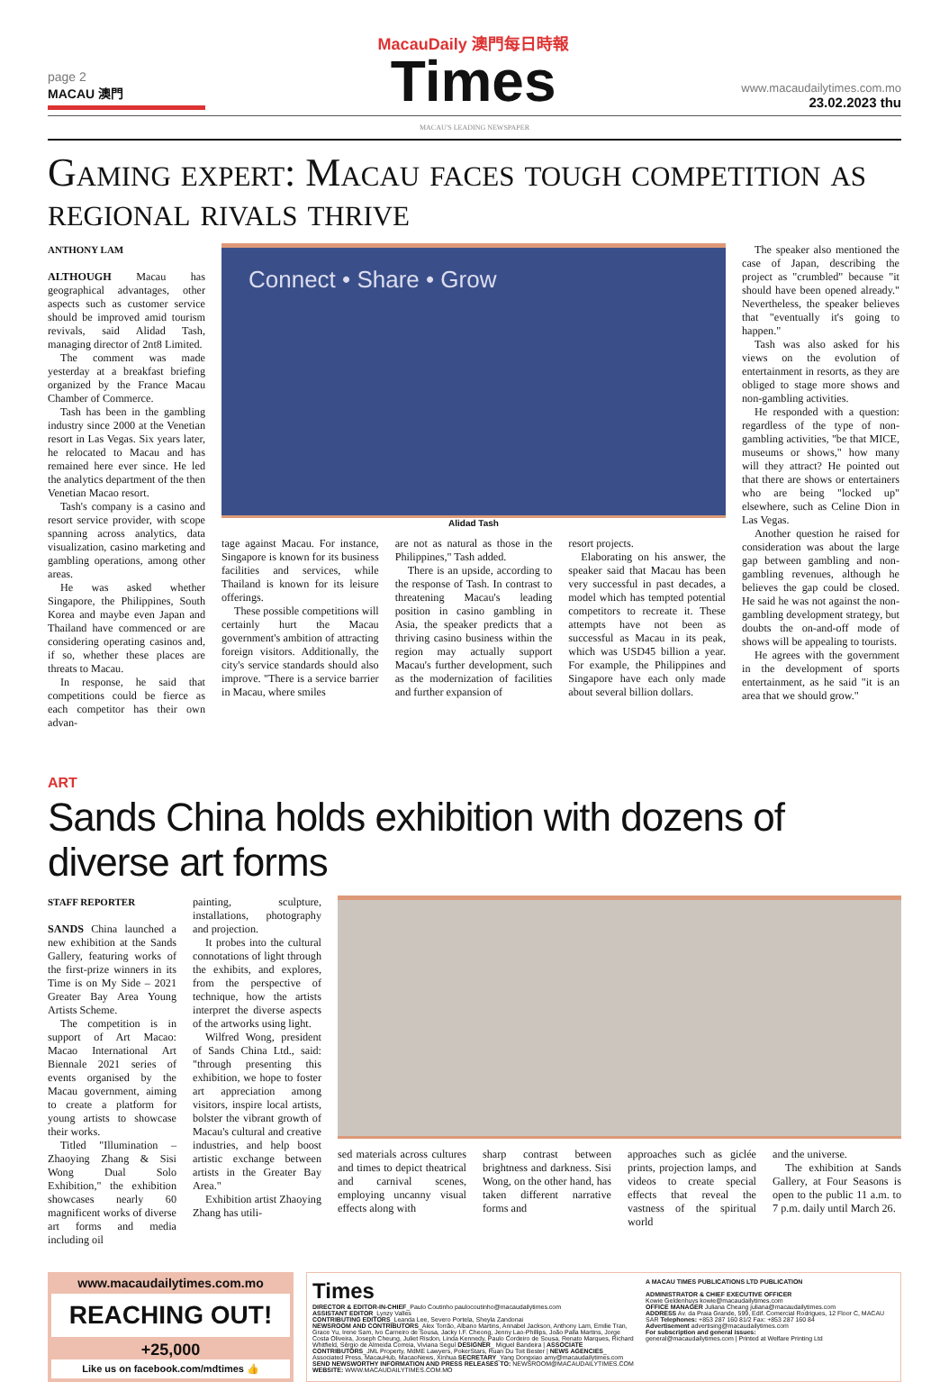page 2
MACAU 澳門
MacauDaily 澳門每日時報
Times
www.macaudailytimes.com.mo
23.02.2023 thu
MACAU'S LEADING NEWSPAPER
Gaming expert: Macau faces tough competition as regional rivals thrive
ANTHONY LAM
ALTHOUGH Macau has geographical advantages, other aspects such as customer service should be improved amid tourism revivals, said Alidad Tash, managing director of 2nt8 Limited.
The comment was made yesterday at a breakfast briefing organized by the France Macau Chamber of Commerce.
Tash has been in the gambling industry since 2000 at the Venetian resort in Las Vegas. Six years later, he relocated to Macau and has remained here ever since. He led the analytics department of the then Venetian Macao resort.
Tash's company is a casino and resort service provider, with scope spanning across analytics, data visualization, casino marketing and gambling operations, among other areas.
He was asked whether Singapore, the Philippines, South Korea and maybe even Japan and Thailand have commenced or are considering operating casinos and, if so, whether these places are threats to Macau.
In response, he said that competitions could be fierce as each competitor has their own advan-
Connect • Share • Grow
Alidad Tash
tage against Macau. For instance, Singapore is known for its business facilities and services, while Thailand is known for its leisure offerings.
These possible competitions will certainly hurt the Macau government's ambition of attracting foreign visitors. Additionally, the city's service standards should also improve. "There is a service barrier in Macau, where smiles
are not as natural as those in the Philippines," Tash added.
There is an upside, according to the response of Tash. In contrast to threatening Macau's leading position in casino gambling in Asia, the speaker predicts that a thriving casino business within the region may actually support Macau's further development, such as the modernization of facilities and further expansion of
resort projects.
Elaborating on his answer, the speaker said that Macau has been very successful in past decades, a model which has tempted potential competitors to recreate it. These attempts have not been as successful as Macau in its peak, which was USD45 billion a year. For example, the Philippines and Singapore have each only made about several billion dollars.
The speaker also mentioned the case of Japan, describing the project as "crumbled" because "it should have been opened already." Nevertheless, the speaker believes that "eventually it's going to happen."
Tash was also asked for his views on the evolution of entertainment in resorts, as they are obliged to stage more shows and non-gambling activities.
He responded with a question: regardless of the type of non-gambling activities, "be that MICE, museums or shows," how many will they attract? He pointed out that there are shows or entertainers who are being "locked up" elsewhere, such as Celine Dion in Las Vegas.
Another question he raised for consideration was about the large gap between gambling and non-gambling revenues, although he believes the gap could be closed. He said he was not against the non-gambling development strategy, but doubts the on-and-off mode of shows will be appealing to tourists.
He agrees with the government in the development of sports entertainment, as he said "it is an area that we should grow."
ART
Sands China holds exhibition with dozens of diverse art forms
STAFF REPORTER
SANDS China launched a new exhibition at the Sands Gallery, featuring works of the first-prize winners in its Time is on My Side – 2021 Greater Bay Area Young Artists Scheme.
The competition is in support of Art Macao: Macao International Art Biennale 2021 series of events organised by the Macau government, aiming to create a platform for young artists to showcase their works.
Titled "Illumination – Zhaoying Zhang & Sisi Wong Dual Solo Exhibition," the exhibition showcases nearly 60 magnificent works of diverse art forms and media including oil
painting, sculpture, installations, photography and projection.
It probes into the cultural connotations of light through the exhibits, and explores, from the perspective of technique, how the artists interpret the diverse aspects of the artworks using light.
Wilfred Wong, president of Sands China Ltd., said: "through presenting this exhibition, we hope to foster art appreciation among visitors, inspire local artists, bolster the vibrant growth of Macau's cultural and creative industries, and help boost artistic exchange between artists in the Greater Bay Area."
Exhibition artist Zhaoying Zhang has utili-
sed materials across cultures and times to depict theatrical and carnival scenes, employing uncanny visual effects along with
sharp contrast between brightness and darkness. Sisi Wong, on the other hand, has taken different narrative forms and
approaches such as giclée prints, projection lamps, and videos to create special effects that reveal the vastness of the spiritual world
and the universe.
The exhibition at Sands Gallery, at Four Seasons is open to the public 11 a.m. to 7 p.m. daily until March 26.
www.macaudailytimes.com.mo
REACHING OUT!
+25,000
Like us on facebook.com/mdtimes 👍
Times
DIRECTOR & EDITOR-IN-CHIEF_Paulo Coutinho paulocoutinho@macaudailytimes.com
ASSISTANT EDITOR_Lynzy Valles
CONTRIBUTING EDITORS_Leanda Lee, Severo Portela, Sheyla Zandonai
NEWSROOM AND CONTRIBUTORS_Alex Torrão, Albano Martins, Annabel Jackson, Anthony Lam, Emilie Tran, Grace Yu, Irene Sam, Ivo Carneiro de Sousa, Jacky I.F. Cheong, Jenny Lao-Phillips, João Palla Martins, Jorge Costa Oliveira, Joseph Cheung, Juliet Risdon, Linda Kennedy, Paulo Cordeiro de Sousa, Renato Marques, Richard Whitfield, Sérgio de Almeida Correia, Viviana Seguí DESIGNER_ Miguel Bandeira | ASSOCIATE CONTRIBUTORS_JML Property, MdME Lawyers, PokerStars, Ruan Du Toit Bester | NEWS AGENCIES_ Associated Press, MacauHub, MacaoNews, Xinhua SECRETARY_Yang Dongxiao amy@macaudailytimes.com
SEND NEWSWORTHY INFORMATION AND PRESS RELEASES TO: NEWSROOM@MACAUDAILYTIMES.COM WEBSITE: WWW.MACAUDAILYTIMES.COM.MO
A MACAU TIMES PUBLICATIONS LTD PUBLICATION
ADMINISTRATOR & CHIEF EXECUTIVE OFFICER
Kowie Geldenhuys kowie@macaudailytimes.com
OFFICE MANAGER Juliana Cheang juliana@macaudailytimes.com
ADDRESS Av. da Praia Grande, 599, Edif. Comercial Rodrigues, 12 Floor C, MACAU SAR Telephones: +853 287 160 81/2 Fax: +853 287 160 84
Advertisement advertising@macaudailytimes.com
For subscription and general issues:
general@macaudailytimes.com | Printed at Welfare Printing Ltd